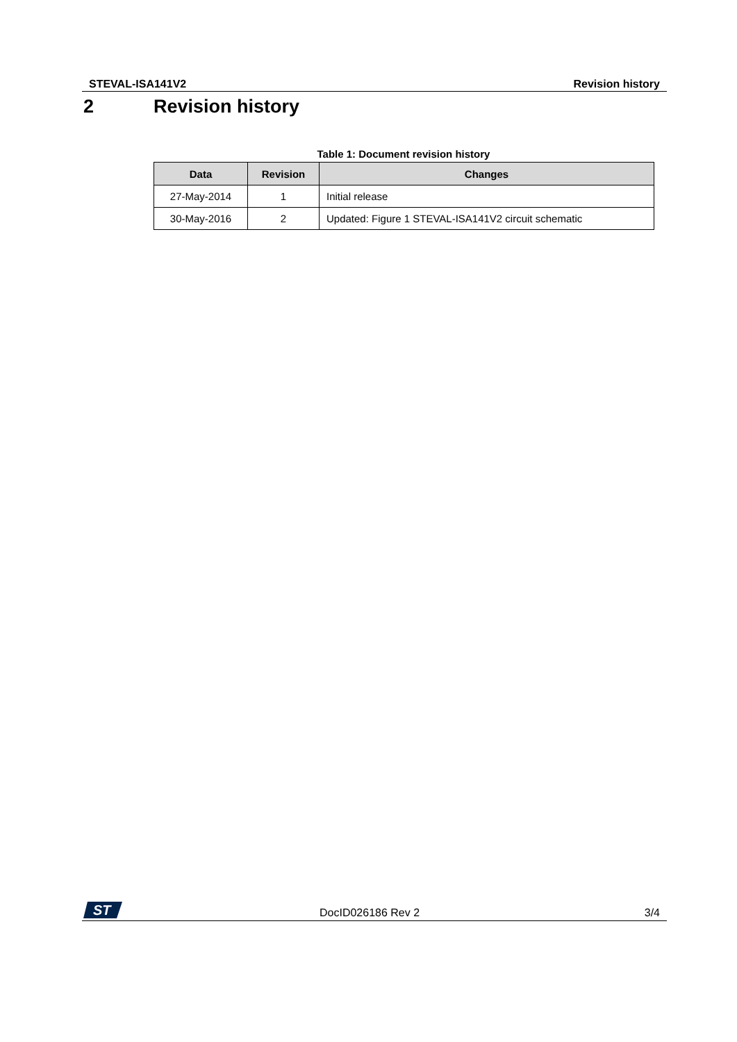STEVAL-ISA141V2 Revision history
2 Revision history
Table 1: Document revision history
| Data | Revision | Changes |
| --- | --- | --- |
| 27-May-2014 | 1 | Initial release |
| 30-May-2016 | 2 | Updated: Figure 1 STEVAL-ISA141V2 circuit schematic |
ST
DocID026186 Rev 2 3/4